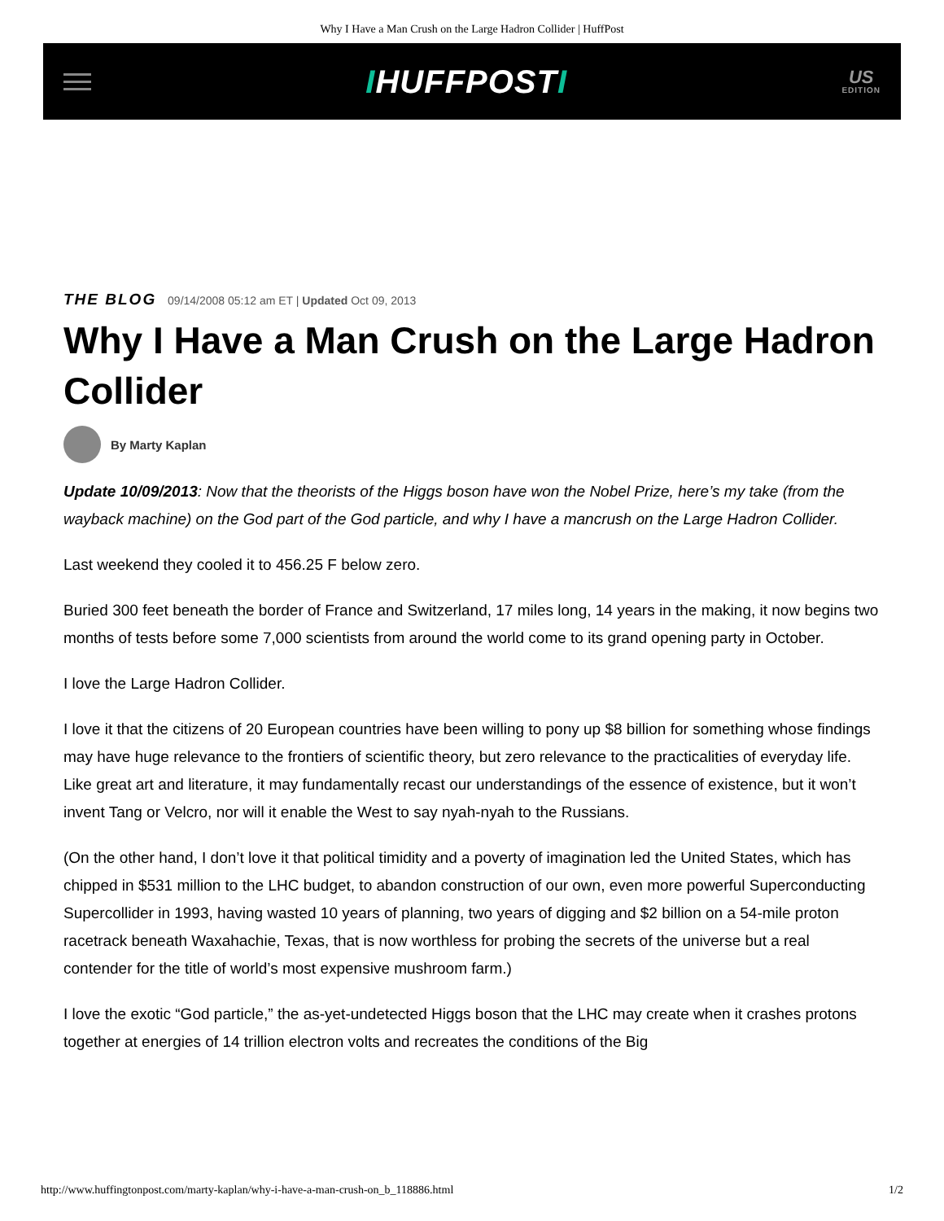Why I Have a Man Crush on the Large Hadron Collider | HuffPost
IHUFFPOSTI
US
EDITION
THE BLOG 09/14/2008 05:12 am ET | Updated Oct 09, 2013
Why I Have a Man Crush on the Large Hadron Collider
By Marty Kaplan
Update 10/09/2013: Now that the theorists of the Higgs boson have won the Nobel Prize, here’s my take (from the wayback machine) on the God part of the God particle, and why I have a mancrush on the Large Hadron Collider.
Last weekend they cooled it to 456.25 F below zero.
Buried 300 feet beneath the border of France and Switzerland, 17 miles long, 14 years in the making, it now begins two months of tests before some 7,000 scientists from around the world come to its grand opening party in October.
I love the Large Hadron Collider.
I love it that the citizens of 20 European countries have been willing to pony up $8 billion for something whose findings may have huge relevance to the frontiers of scientific theory, but zero relevance to the practicalities of everyday life. Like great art and literature, it may fundamentally recast our understandings of the essence of existence, but it won’t invent Tang or Velcro, nor will it enable the West to say nyah-nyah to the Russians.
(On the other hand, I don’t love it that political timidity and a poverty of imagination led the United States, which has chipped in $531 million to the LHC budget, to abandon construction of our own, even more powerful Superconducting Supercollider in 1993, having wasted 10 years of planning, two years of digging and $2 billion on a 54-mile proton racetrack beneath Waxahachie, Texas, that is now worthless for probing the secrets of the universe but a real contender for the title of world’s most expensive mushroom farm.)
I love the exotic “God particle,” the as-yet-undetected Higgs boson that the LHC may create when it crashes protons together at energies of 14 trillion electron volts and recreates the conditions of the Big
http://www.huffingtonpost.com/marty-kaplan/why-i-have-a-man-crush-on_b_118886.html 1/2